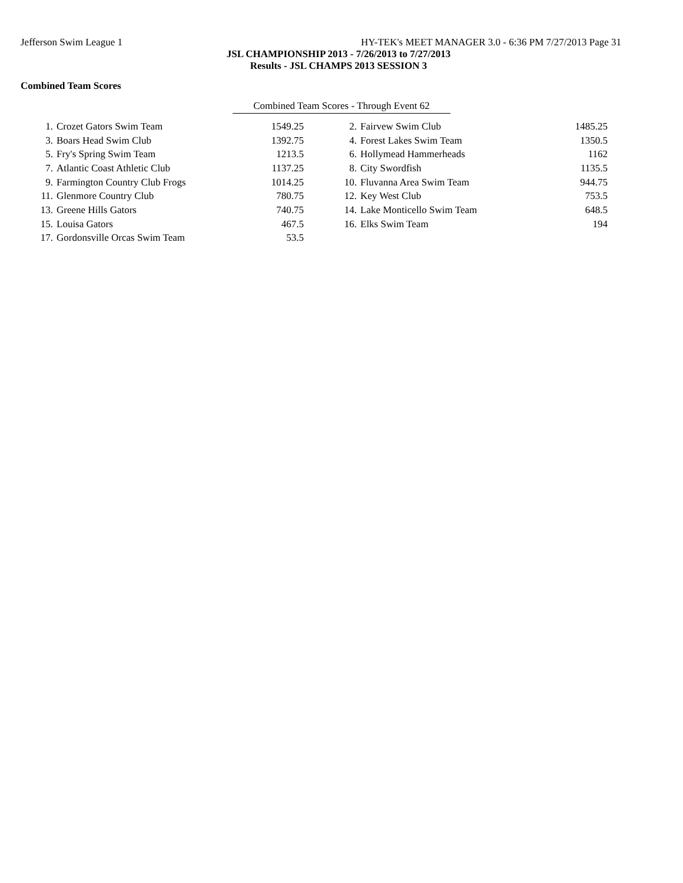Jefferson Swim League 1 HY-TEK's MEET MANAGER 3.0 - 6:36 PM 7/27/2013 Page 31
JSL CHAMPIONSHIP 2013 - 7/26/2013 to 7/27/2013
Results - JSL CHAMPS 2013 SESSION 3
Combined Team Scores
Combined Team Scores - Through Event 62
| 1. | Crozet Gators Swim Team | 1549.25 | 2. | Fairvew Swim Club | 1485.25 |
| 3. | Boars Head Swim Club | 1392.75 | 4. | Forest Lakes Swim Team | 1350.5 |
| 5. | Fry's Spring Swim Team | 1213.5 | 6. | Hollymead Hammerheads | 1162 |
| 7. | Atlantic Coast Athletic Club | 1137.25 | 8. | City Swordfish | 1135.5 |
| 9. | Farmington Country Club Frogs | 1014.25 | 10. | Fluvanna Area Swim Team | 944.75 |
| 11. | Glenmore Country Club | 780.75 | 12. | Key West Club | 753.5 |
| 13. | Greene Hills Gators | 740.75 | 14. | Lake Monticello Swim Team | 648.5 |
| 15. | Louisa Gators | 467.5 | 16. | Elks Swim Team | 194 |
| 17. | Gordonsville Orcas Swim Team | 53.5 | | | |